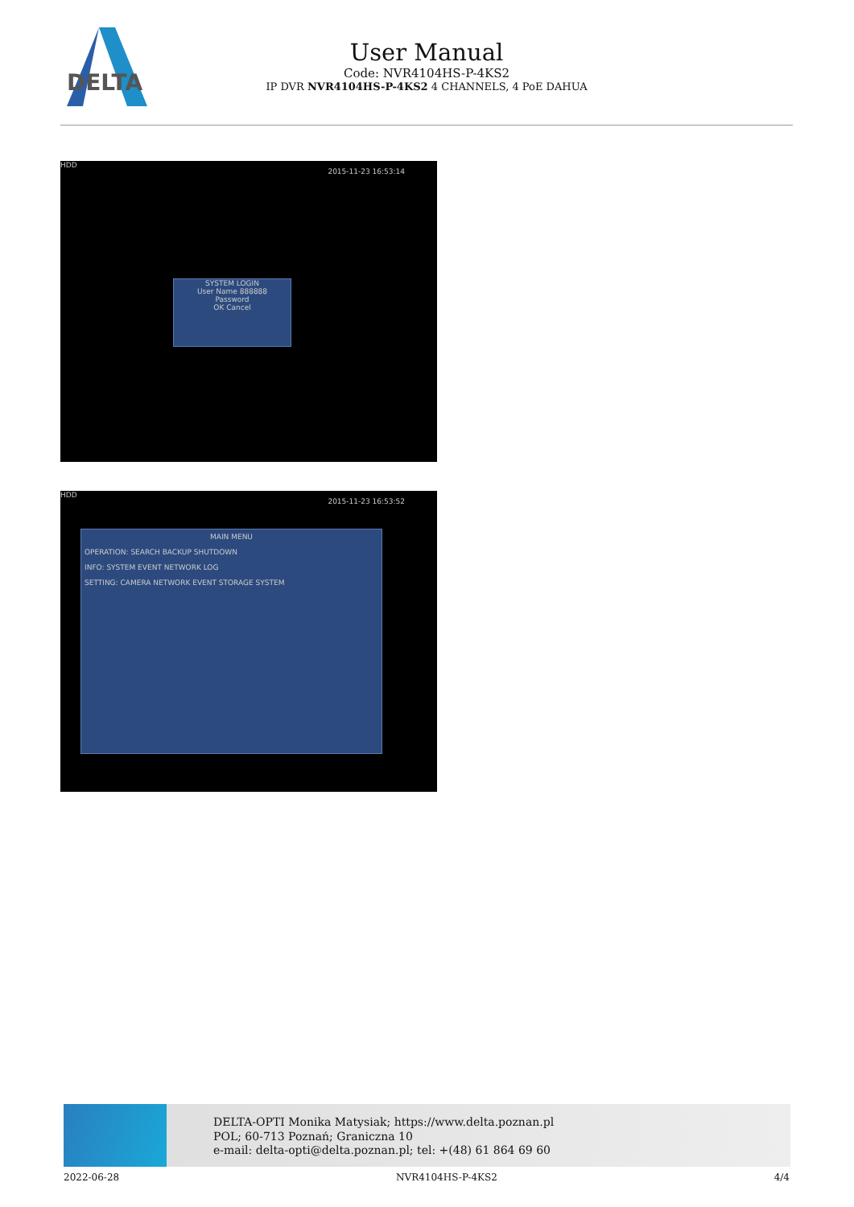DELTA
User Manual
Code: NVR4104HS-P-4KS2
IP DVR NVR4104HS-P-4KS2 4 CHANNELS, 4 PoE DAHUA
HDD
2015-11-23 16:53:14
SYSTEM LOGIN
User Name 888888
Password
OK Cancel
HDD
2015-11-23 16:53:52
MAIN MENU
OPERATION: SEARCH BACKUP SHUTDOWN
INFO: SYSTEM EVENT NETWORK LOG
SETTING: CAMERA NETWORK EVENT STORAGE SYSTEM
DELTA-OPTI Monika Matysiak; https://www.delta.poznan.pl
POL; 60-713 Poznań; Graniczna 10
e-mail: delta-opti@delta.poznan.pl; tel: +(48) 61 864 69 60
2022-06-28 NVR4104HS-P-4KS2 4/4